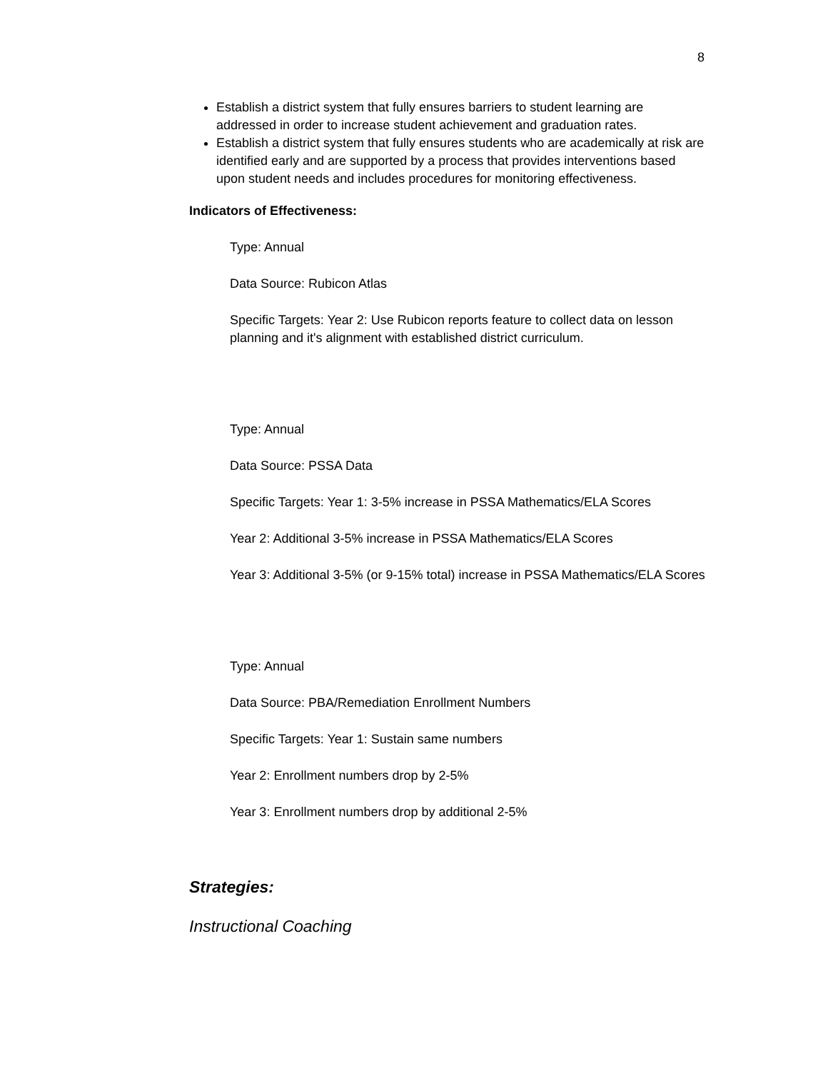8
Establish a district system that fully ensures barriers to student learning are addressed in order to increase student achievement and graduation rates.
Establish a district system that fully ensures students who are academically at risk are identified early and are supported by a process that provides interventions based upon student needs and includes procedures for monitoring effectiveness.
Indicators of Effectiveness:
Type: Annual
Data Source: Rubicon Atlas
Specific Targets: Year 2: Use Rubicon reports feature to collect data on lesson planning and it's alignment with established district curriculum.
Type: Annual
Data Source: PSSA Data
Specific Targets: Year 1: 3-5% increase in PSSA Mathematics/ELA Scores
Year 2: Additional 3-5% increase in PSSA Mathematics/ELA Scores
Year 3: Additional 3-5% (or 9-15% total) increase in PSSA Mathematics/ELA Scores
Type: Annual
Data Source: PBA/Remediation Enrollment Numbers
Specific Targets: Year 1: Sustain same numbers
Year 2: Enrollment numbers drop by 2-5%
Year 3: Enrollment numbers drop by additional 2-5%
Strategies:
Instructional Coaching